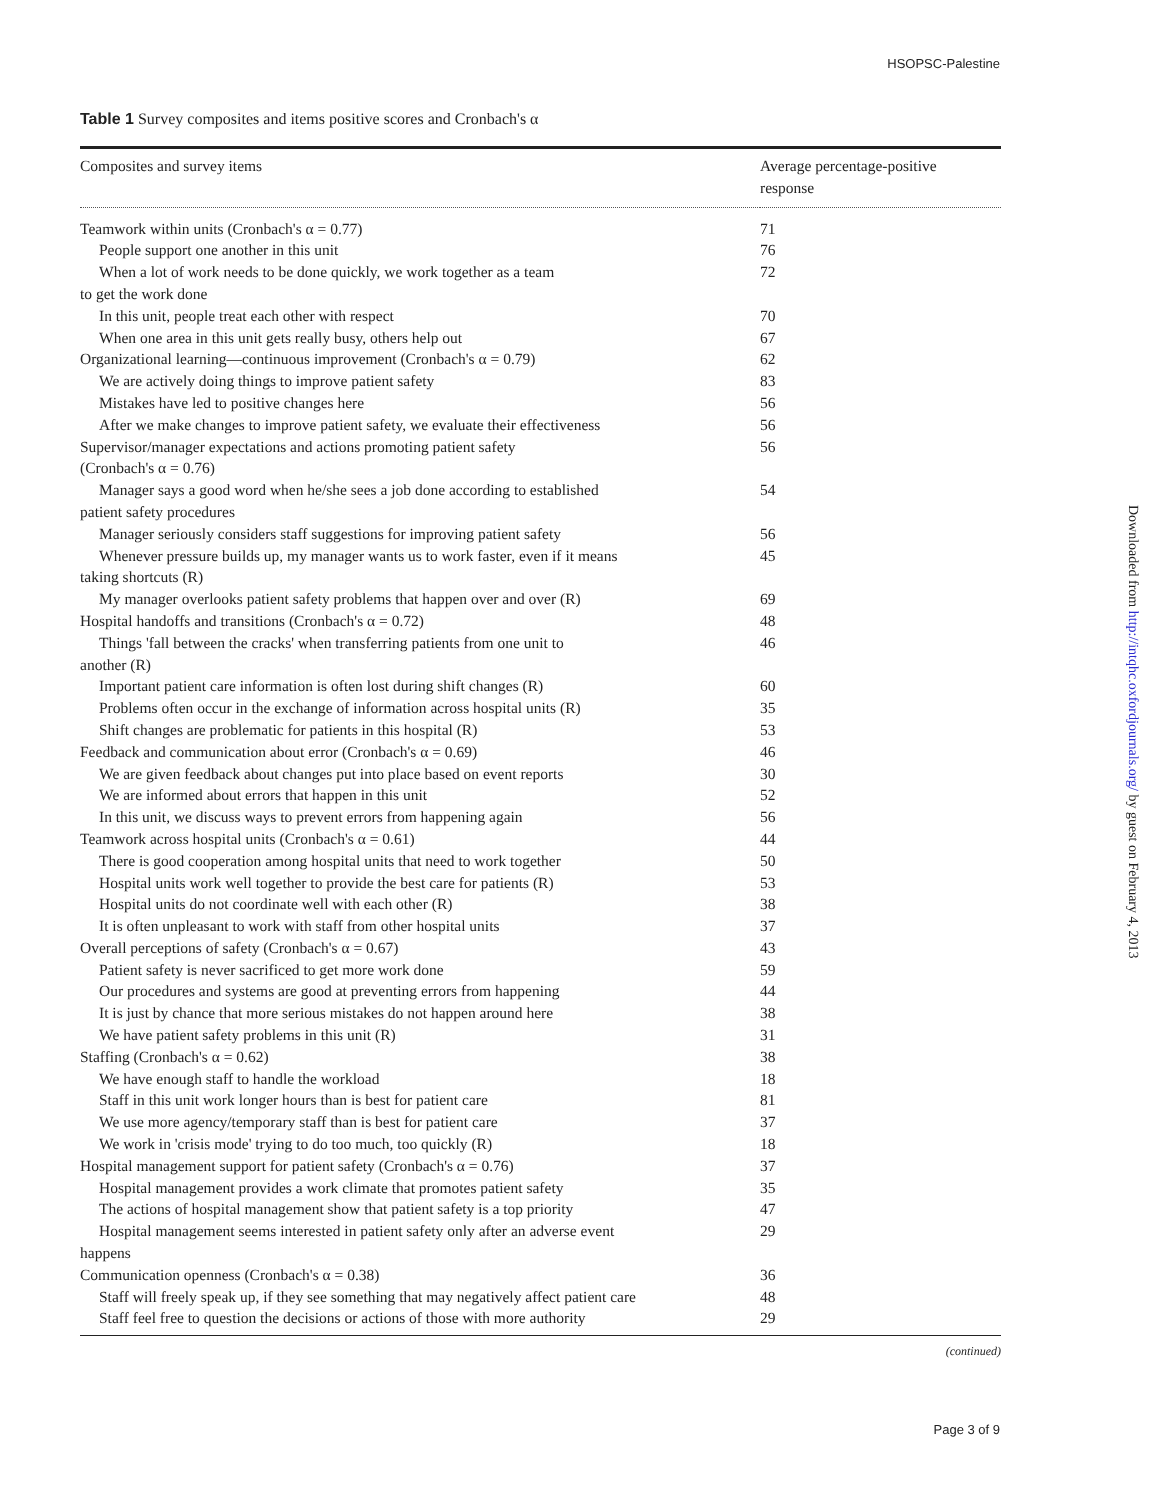HSOPSC-Palestine
Table 1 Survey composites and items positive scores and Cronbach's α
| Composites and survey items | Average percentage-positive response |
| --- | --- |
| Teamwork within units (Cronbach's α = 0.77) | 71 |
| People support one another in this unit | 76 |
| When a lot of work needs to be done quickly, we work together as a team to get the work done | 72 |
| In this unit, people treat each other with respect | 70 |
| When one area in this unit gets really busy, others help out | 67 |
| Organizational learning—continuous improvement (Cronbach's α = 0.79) | 62 |
| We are actively doing things to improve patient safety | 83 |
| Mistakes have led to positive changes here | 56 |
| After we make changes to improve patient safety, we evaluate their effectiveness | 56 |
| Supervisor/manager expectations and actions promoting patient safety (Cronbach's α = 0.76) | 56 |
| Manager says a good word when he/she sees a job done according to established patient safety procedures | 54 |
| Manager seriously considers staff suggestions for improving patient safety | 56 |
| Whenever pressure builds up, my manager wants us to work faster, even if it means taking shortcuts (R) | 45 |
| My manager overlooks patient safety problems that happen over and over (R) | 69 |
| Hospital handoffs and transitions (Cronbach's α = 0.72) | 48 |
| Things 'fall between the cracks' when transferring patients from one unit to another (R) | 46 |
| Important patient care information is often lost during shift changes (R) | 60 |
| Problems often occur in the exchange of information across hospital units (R) | 35 |
| Shift changes are problematic for patients in this hospital (R) | 53 |
| Feedback and communication about error (Cronbach's α = 0.69) | 46 |
| We are given feedback about changes put into place based on event reports | 30 |
| We are informed about errors that happen in this unit | 52 |
| In this unit, we discuss ways to prevent errors from happening again | 56 |
| Teamwork across hospital units (Cronbach's α = 0.61) | 44 |
| There is good cooperation among hospital units that need to work together | 50 |
| Hospital units work well together to provide the best care for patients (R) | 53 |
| Hospital units do not coordinate well with each other (R) | 38 |
| It is often unpleasant to work with staff from other hospital units | 37 |
| Overall perceptions of safety (Cronbach's α = 0.67) | 43 |
| Patient safety is never sacrificed to get more work done | 59 |
| Our procedures and systems are good at preventing errors from happening | 44 |
| It is just by chance that more serious mistakes do not happen around here | 38 |
| We have patient safety problems in this unit (R) | 31 |
| Staffing (Cronbach's α = 0.62) | 38 |
| We have enough staff to handle the workload | 18 |
| Staff in this unit work longer hours than is best for patient care | 81 |
| We use more agency/temporary staff than is best for patient care | 37 |
| We work in 'crisis mode' trying to do too much, too quickly (R) | 18 |
| Hospital management support for patient safety (Cronbach's α = 0.76) | 37 |
| Hospital management provides a work climate that promotes patient safety | 35 |
| The actions of hospital management show that patient safety is a top priority | 47 |
| Hospital management seems interested in patient safety only after an adverse event happens | 29 |
| Communication openness (Cronbach's α = 0.38) | 36 |
| Staff will freely speak up, if they see something that may negatively affect patient care | 48 |
| Staff feel free to question the decisions or actions of those with more authority | 29 |
(continued)
Downloaded from http://intqhc.oxfordjournals.org/ by guest on February 4, 2013
Page 3 of 9